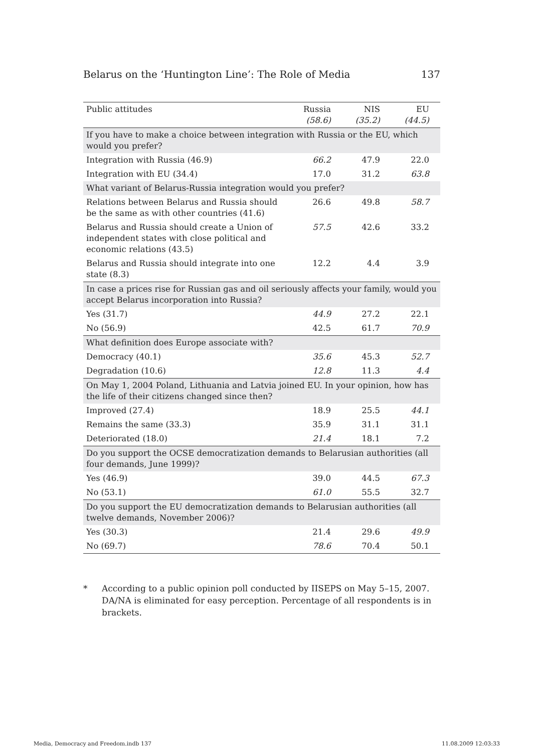Belarus on the ‘Huntington Line’: The Role of Media 137
| Public attitudes | Russia (58.6) | NIS (35.2) | EU (44.5) |
| --- | --- | --- | --- |
| If you have to make a choice between integration with Russia or the EU, which would you prefer? | | | |
| Integration with Russia (46.9) | 66.2 | 47.9 | 22.0 |
| Integration with EU (34.4) | 17.0 | 31.2 | 63.8 |
| What variant of Belarus-Russia integration would you prefer? | | | |
| Relations between Belarus and Russia should be the same as with other countries (41.6) | 26.6 | 49.8 | 58.7 |
| Belarus and Russia should create a Union of independent states with close political and economic relations (43.5) | 57.5 | 42.6 | 33.2 |
| Belarus and Russia should integrate into one state (8.3) | 12.2 | 4.4 | 3.9 |
| In case a prices rise for Russian gas and oil seriously affects your family, would you accept Belarus incorporation into Russia? | | | |
| Yes (31.7) | 44.9 | 27.2 | 22.1 |
| No (56.9) | 42.5 | 61.7 | 70.9 |
| What definition does Europe associate with? | | | |
| Democracy (40.1) | 35.6 | 45.3 | 52.7 |
| Degradation (10.6) | 12.8 | 11.3 | 4.4 |
| On May 1, 2004 Poland, Lithuania and Latvia joined EU. In your opinion, how has the life of their citizens changed since then? | | | |
| Improved (27.4) | 18.9 | 25.5 | 44.1 |
| Remains the same (33.3) | 35.9 | 31.1 | 31.1 |
| Deteriorated (18.0) | 21.4 | 18.1 | 7.2 |
| Do you support the OCSE democratization demands to Belarusian authorities (all four demands, June 1999)? | | | |
| Yes (46.9) | 39.0 | 44.5 | 67.3 |
| No (53.1) | 61.0 | 55.5 | 32.7 |
| Do you support the EU democratization demands to Belarusian authorities (all twelve demands, November 2006)? | | | |
| Yes (30.3) | 21.4 | 29.6 | 49.9 |
| No (69.7) | 78.6 | 70.4 | 50.1 |
* According to a public opinion poll conducted by IISEPS on May 5–15, 2007. DA/NA is eliminated for easy perception. Percentage of all respondents is in brackets.
Media, Democracy and Freedom.indb 137 11.08.2009 12:03:33